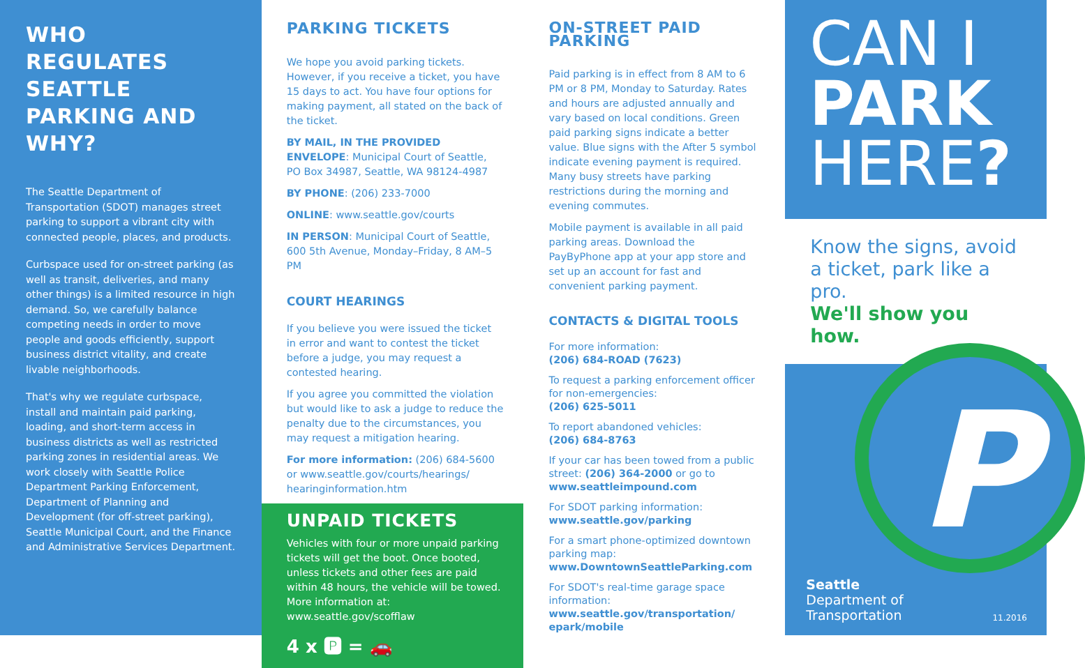WHO REGULATES SEATTLE PARKING AND WHY?
The Seattle Department of Transportation (SDOT) manages street parking to support a vibrant city with connected people, places, and products.
Curbspace used for on-street parking (as well as transit, deliveries, and many other things) is a limited resource in high demand. So, we carefully balance competing needs in order to move people and goods efficiently, support business district vitality, and create livable neighborhoods.
That's why we regulate curbspace, install and maintain paid parking, loading, and short-term access in business districts as well as restricted parking zones in residential areas. We work closely with Seattle Police Department Parking Enforcement, Department of Planning and Development (for off-street parking), Seattle Municipal Court, and the Finance and Administrative Services Department.
PARKING TICKETS
We hope you avoid parking tickets. However, if you receive a ticket, you have 15 days to act. You have four options for making payment, all stated on the back of the ticket.
BY MAIL, IN THE PROVIDED ENVELOPE: Municipal Court of Seattle, PO Box 34987, Seattle, WA 98124-4987
BY PHONE: (206) 233-7000
ONLINE: www.seattle.gov/courts
IN PERSON: Municipal Court of Seattle, 600 5th Avenue, Monday–Friday, 8 AM–5 PM
COURT HEARINGS
If you believe you were issued the ticket in error and want to contest the ticket before a judge, you may request a contested hearing.
If you agree you committed the violation but would like to ask a judge to reduce the penalty due to the circumstances, you may request a mitigation hearing.
For more information: (206) 684-5600 or www.seattle.gov/courts/hearings/ hearinginformation.htm
UNPAID TICKETS
Vehicles with four or more unpaid parking tickets will get the boot. Once booted, unless tickets and other fees are paid within 48 hours, the vehicle will be towed. More information at: www.seattle.gov/scofflaw
4 x 🅿 = 🚗
ON-STREET PAID PARKING
Paid parking is in effect from 8 AM to 6 PM or 8 PM, Monday to Saturday. Rates and hours are adjusted annually and vary based on local conditions. Green paid parking signs indicate a better value. Blue signs with the After 5 symbol indicate evening payment is required. Many busy streets have parking restrictions during the morning and evening commutes.
Mobile payment is available in all paid parking areas. Download the PayByPhone app at your app store and set up an account for fast and convenient parking payment.
CONTACTS & DIGITAL TOOLS
For more information:
(206) 684-ROAD (7623)
To request a parking enforcement officer for non-emergencies:
(206) 625-5011
To report abandoned vehicles:
(206) 684-8763
If your car has been towed from a public street: (206) 364-2000 or go to www.seattleimpound.com
For SDOT parking information:
www.seattle.gov/parking
For a smart phone-optimized downtown parking map:
www.DowntownSeattleParking.com
For SDOT's real-time garage space information:
www.seattle.gov/transportation/ epark/mobile
CAN I
PARK
HERE?
Know the signs, avoid a ticket, park like a pro.
We'll show you how.
P
Seattle
Department of
Transportation
11.2016